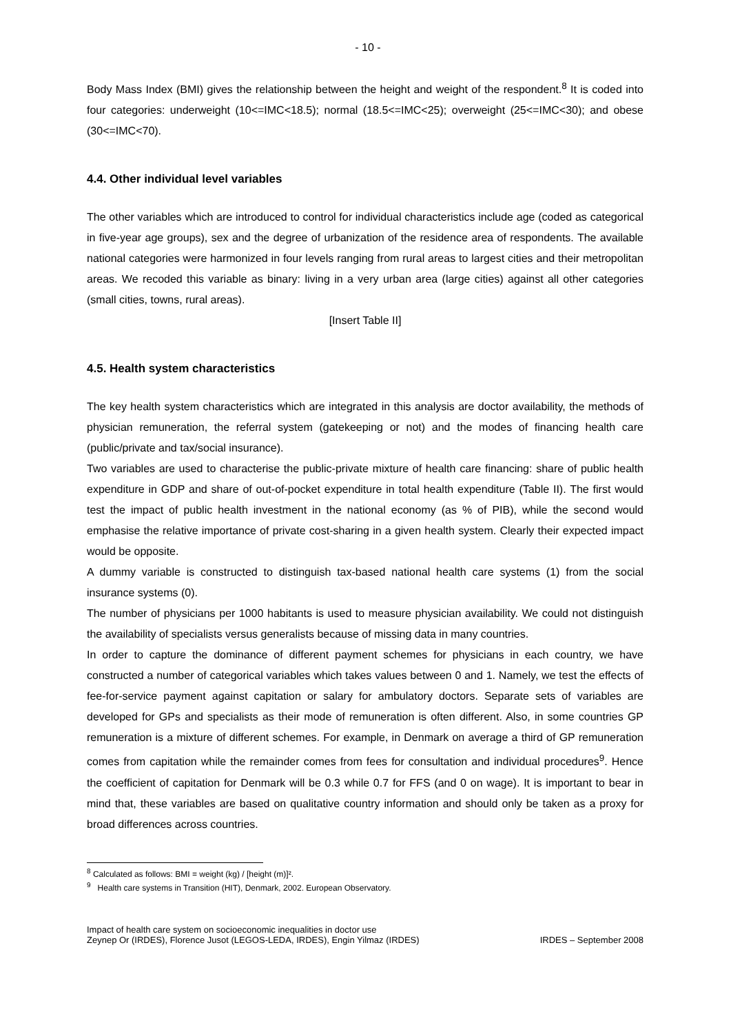- 10 -
Body Mass Index (BMI) gives the relationship between the height and weight of the respondent.<sup>8</sup> It is coded into four categories: underweight (10<=IMC<18.5); normal (18.5<=IMC<25); overweight (25<=IMC<30); and obese (30<=IMC<70).
4.4. Other individual level variables
The other variables which are introduced to control for individual characteristics include age (coded as categorical in five-year age groups), sex and the degree of urbanization of the residence area of respondents. The available national categories were harmonized in four levels ranging from rural areas to largest cities and their metropolitan areas. We recoded this variable as binary: living in a very urban area (large cities) against all other categories (small cities, towns, rural areas).
[Insert Table II]
4.5. Health system characteristics
The key health system characteristics which are integrated in this analysis are doctor availability, the methods of physician remuneration, the referral system (gatekeeping or not) and the modes of financing health care (public/private and tax/social insurance).
Two variables are used to characterise the public-private mixture of health care financing: share of public health expenditure in GDP and share of out-of-pocket expenditure in total health expenditure (Table II). The first would test the impact of public health investment in the national economy (as % of PIB), while the second would emphasise the relative importance of private cost-sharing in a given health system. Clearly their expected impact would be opposite.
A dummy variable is constructed to distinguish tax-based national health care systems (1) from the social insurance systems (0).
The number of physicians per 1000 habitants is used to measure physician availability. We could not distinguish the availability of specialists versus generalists because of missing data in many countries.
In order to capture the dominance of different payment schemes for physicians in each country, we have constructed a number of categorical variables which takes values between 0 and 1. Namely, we test the effects of fee-for-service payment against capitation or salary for ambulatory doctors. Separate sets of variables are developed for GPs and specialists as their mode of remuneration is often different. Also, in some countries GP remuneration is a mixture of different schemes. For example, in Denmark on average a third of GP remuneration comes from capitation while the remainder comes from fees for consultation and individual procedures<sup>9</sup>. Hence the coefficient of capitation for Denmark will be 0.3 while 0.7 for FFS (and 0 on wage). It is important to bear in mind that, these variables are based on qualitative country information and should only be taken as a proxy for broad differences across countries.
<sup>8</sup> Calculated as follows: BMI = weight (kg) / [height (m)]².
<sup>9</sup> Health care systems in Transition (HIT), Denmark, 2002. European Observatory.
Impact of health care system on socioeconomic inequalities in doctor use
Zeynep Or (IRDES), Florence Jusot (LEGOS-LEDA, IRDES), Engin Yilmaz (IRDES)
IRDES – September 2008